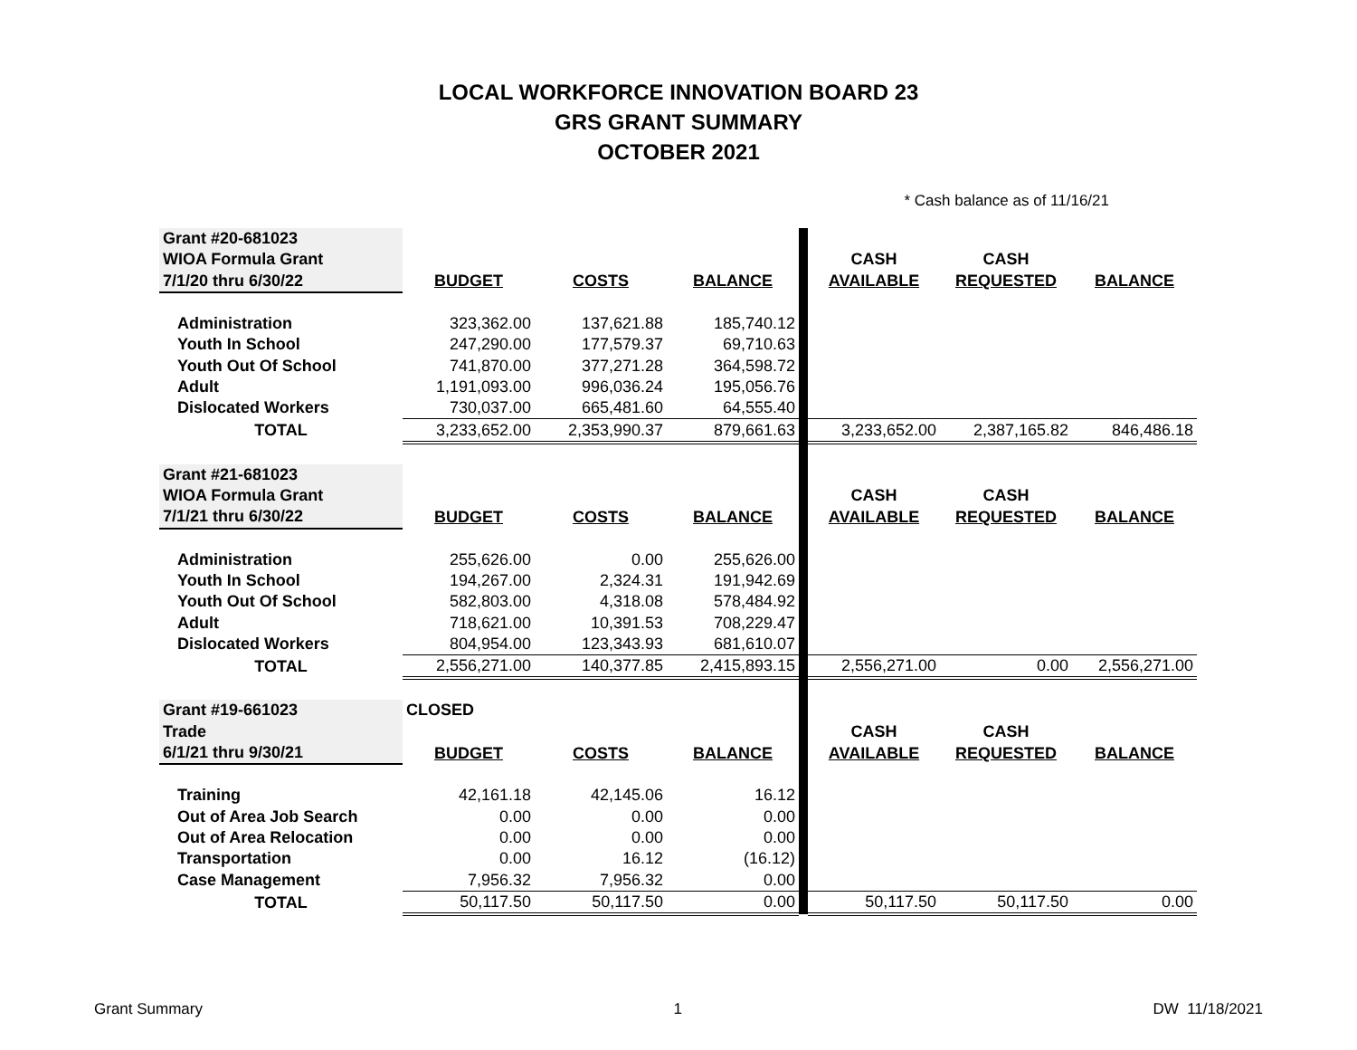LOCAL WORKFORCE INNOVATION BOARD 23
GRS GRANT SUMMARY
OCTOBER 2021
* Cash balance as of 11/16/21
| Grant #20-681023 | | | | | | | |
| WIOA Formula Grant | | | | | CASH | CASH | |
| 7/1/20 thru 6/30/22 | BUDGET | COSTS | BALANCE | | AVAILABLE | REQUESTED | BALANCE |
| Administration | 323,362.00 | 137,621.88 | 185,740.12 | | | | |
| Youth In School | 247,290.00 | 177,579.37 | 69,710.63 | | | | |
| Youth Out Of School | 741,870.00 | 377,271.28 | 364,598.72 | | | | |
| Adult | 1,191,093.00 | 996,036.24 | 195,056.76 | | | | |
| Dislocated Workers | 730,037.00 | 665,481.60 | 64,555.40 | | | | |
| TOTAL | 3,233,652.00 | 2,353,990.37 | 879,661.63 | | 3,233,652.00 | 2,387,165.82 | 846,486.18 |
| Grant #21-681023 | | | | | | | |
| WIOA Formula Grant | | | | | CASH | CASH | |
| 7/1/21 thru 6/30/22 | BUDGET | COSTS | BALANCE | | AVAILABLE | REQUESTED | BALANCE |
| Administration | 255,626.00 | 0.00 | 255,626.00 | | | | |
| Youth In School | 194,267.00 | 2,324.31 | 191,942.69 | | | | |
| Youth Out Of School | 582,803.00 | 4,318.08 | 578,484.92 | | | | |
| Adult | 718,621.00 | 10,391.53 | 708,229.47 | | | | |
| Dislocated Workers | 804,954.00 | 123,343.93 | 681,610.07 | | | | |
| TOTAL | 2,556,271.00 | 140,377.85 | 2,415,893.15 | | 2,556,271.00 | 0.00 | 2,556,271.00 |
| Grant #19-661023 | CLOSED | | | | | | |
| Trade | | | | | CASH | CASH | |
| 6/1/21 thru 9/30/21 | BUDGET | COSTS | BALANCE | | AVAILABLE | REQUESTED | BALANCE |
| Training | 42,161.18 | 42,145.06 | 16.12 | | | | |
| Out of Area Job Search | 0.00 | 0.00 | 0.00 | | | | |
| Out of Area Relocation | 0.00 | 0.00 | 0.00 | | | | |
| Transportation | 0.00 | 16.12 | (16.12) | | | | |
| Case Management | 7,956.32 | 7,956.32 | 0.00 | | | | |
| TOTAL | 50,117.50 | 50,117.50 | 0.00 | | 50,117.50 | 50,117.50 | 0.00 |
Grant Summary 1 DW 11/18/2021